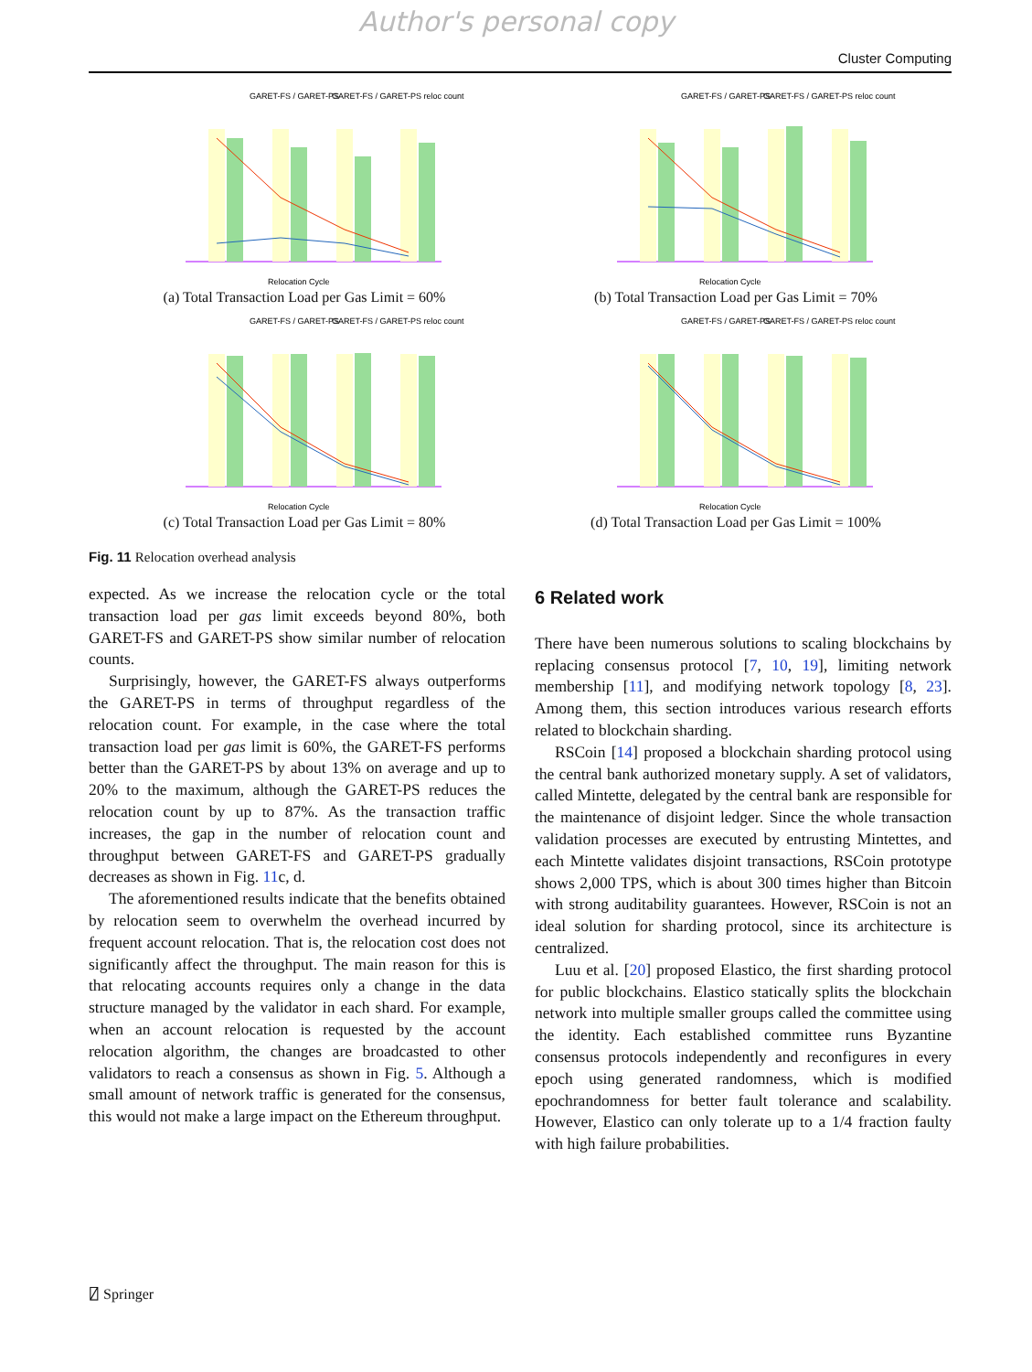Author's personal copy
Cluster Computing
GARET-FS / GARET-PS
GARET-FS / GARET-PS reloc count
Relocation Cycle
(a) Total Transaction Load per Gas Limit = 60%
GARET-FS / GARET-PS
GARET-FS / GARET-PS reloc count
Relocation Cycle
(b) Total Transaction Load per Gas Limit = 70%
GARET-FS / GARET-PS
GARET-FS / GARET-PS reloc count
Relocation Cycle
(c) Total Transaction Load per Gas Limit = 80%
GARET-FS / GARET-PS
GARET-FS / GARET-PS reloc count
Relocation Cycle
(d) Total Transaction Load per Gas Limit = 100%
Fig. 11 Relocation overhead analysis
expected. As we increase the relocation cycle or the total transaction load per gas limit exceeds beyond 80%, both GARET-FS and GARET-PS show similar number of relocation counts.
Surprisingly, however, the GARET-FS always outperforms the GARET-PS in terms of throughput regardless of the relocation count. For example, in the case where the total transaction load per gas limit is 60%, the GARET-FS performs better than the GARET-PS by about 13% on average and up to 20% to the maximum, although the GARET-PS reduces the relocation count by up to 87%. As the transaction traffic increases, the gap in the number of relocation count and throughput between GARET-FS and GARET-PS gradually decreases as shown in Fig. 11c, d.
The aforementioned results indicate that the benefits obtained by relocation seem to overwhelm the overhead incurred by frequent account relocation. That is, the relocation cost does not significantly affect the throughput. The main reason for this is that relocating accounts requires only a change in the data structure managed by the validator in each shard. For example, when an account relocation is requested by the account relocation algorithm, the changes are broadcasted to other validators to reach a consensus as shown in Fig. 5. Although a small amount of network traffic is generated for the consensus, this would not make a large impact on the Ethereum throughput.
6 Related work
There have been numerous solutions to scaling blockchains by replacing consensus protocol [7, 10, 19], limiting network membership [11], and modifying network topology [8, 23]. Among them, this section introduces various research efforts related to blockchain sharding.
RSCoin [14] proposed a blockchain sharding protocol using the central bank authorized monetary supply. A set of validators, called Mintette, delegated by the central bank are responsible for the maintenance of disjoint ledger. Since the whole transaction validation processes are executed by entrusting Mintettes, and each Mintette validates disjoint transactions, RSCoin prototype shows 2,000 TPS, which is about 300 times higher than Bitcoin with strong auditability guarantees. However, RSCoin is not an ideal solution for sharding protocol, since its architecture is centralized.
Luu et al. [20] proposed Elastico, the first sharding protocol for public blockchains. Elastico statically splits the blockchain network into multiple smaller groups called the committee using the identity. Each established committee runs Byzantine consensus protocols independently and reconfigures in every epoch using generated randomness, which is modified epochrandomness for better fault tolerance and scalability. However, Elastico can only tolerate up to a 1/4 fraction faulty with high failure probabilities.
⍁ Springer